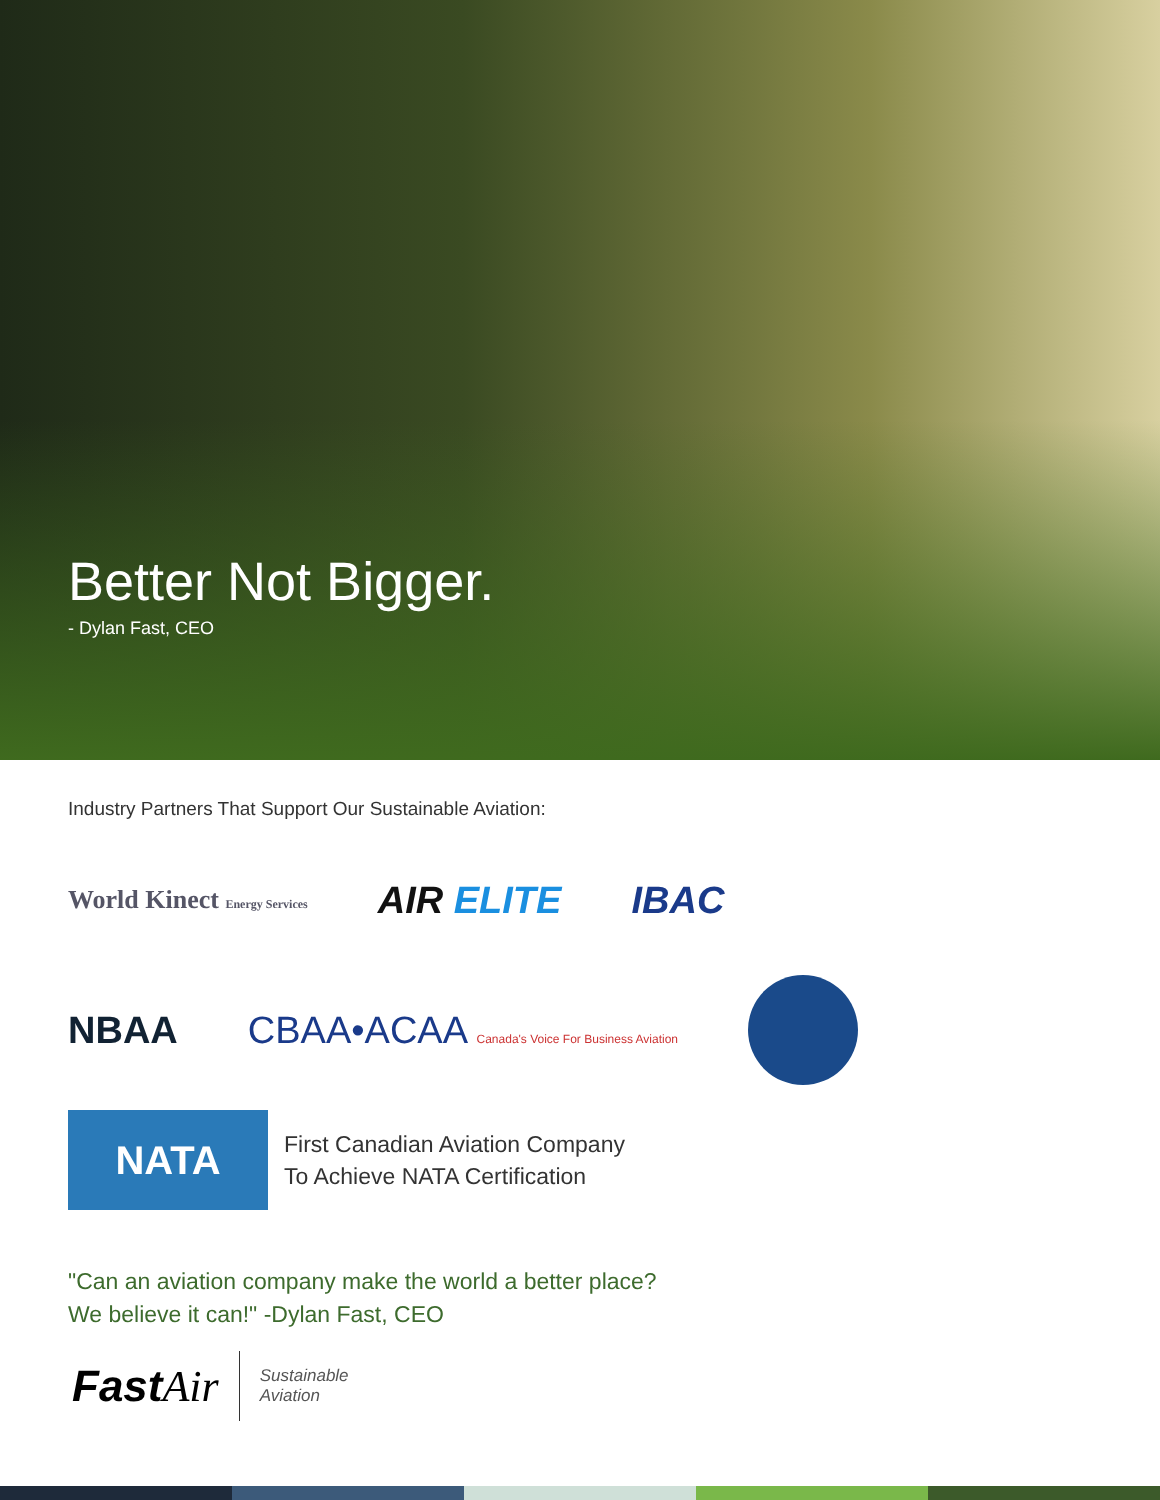Better Not Bigger.
- Dylan Fast, CEO
Industry Partners That Support Our Sustainable Aviation:
World Kinect Energy Services AIR ELITE IBAC
NBAA CBAA•ACAA Canada's Voice For Business Aviation
NATA
First Canadian Aviation Company
To Achieve NATA Certification
"Can an aviation company make the world a better place?
We believe it can!" -Dylan Fast, CEO
FastAir Sustainable
Aviation